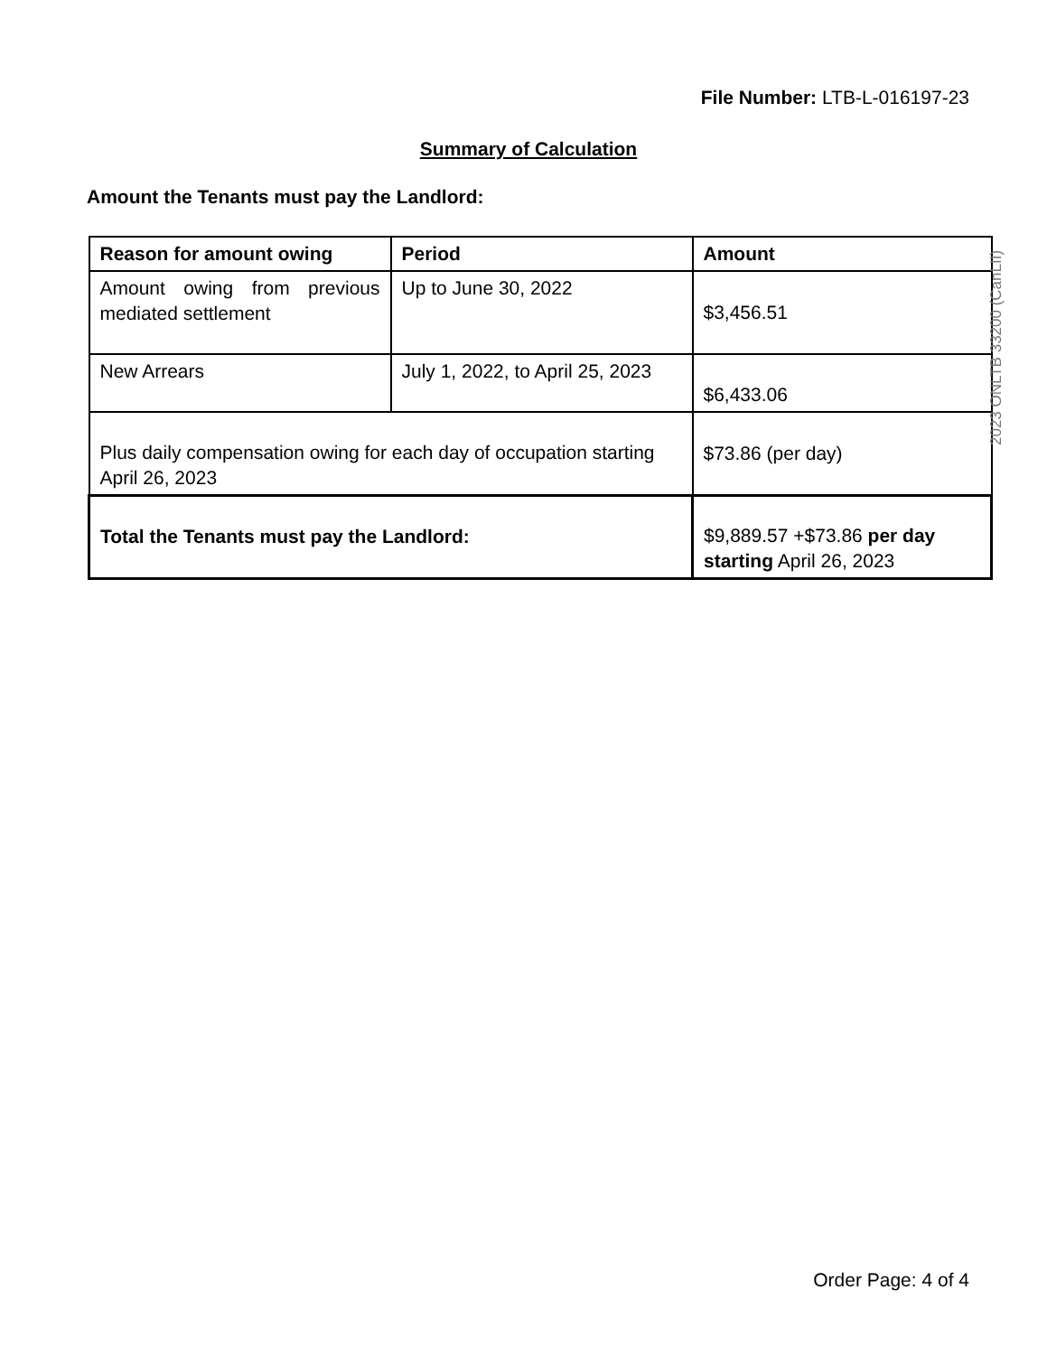File Number: LTB-L-016197-23
Summary of Calculation
Amount the Tenants must pay the Landlord:
| Reason for amount owing | Period | Amount |
| --- | --- | --- |
| Amount owing from previous mediated settlement | Up to June 30, 2022 | $3,456.51 |
| New Arrears | July 1, 2022, to April 25, 2023 | $6,433.06 |
| Plus daily compensation owing for each day of occupation starting April 26, 2023 | | $73.86 (per day) |
| Total the Tenants must pay the Landlord: | | $9,889.57 +$73.86 per day starting April 26, 2023 |
2023 ONLTB 33200 (CanLII)
Order Page: 4 of 4